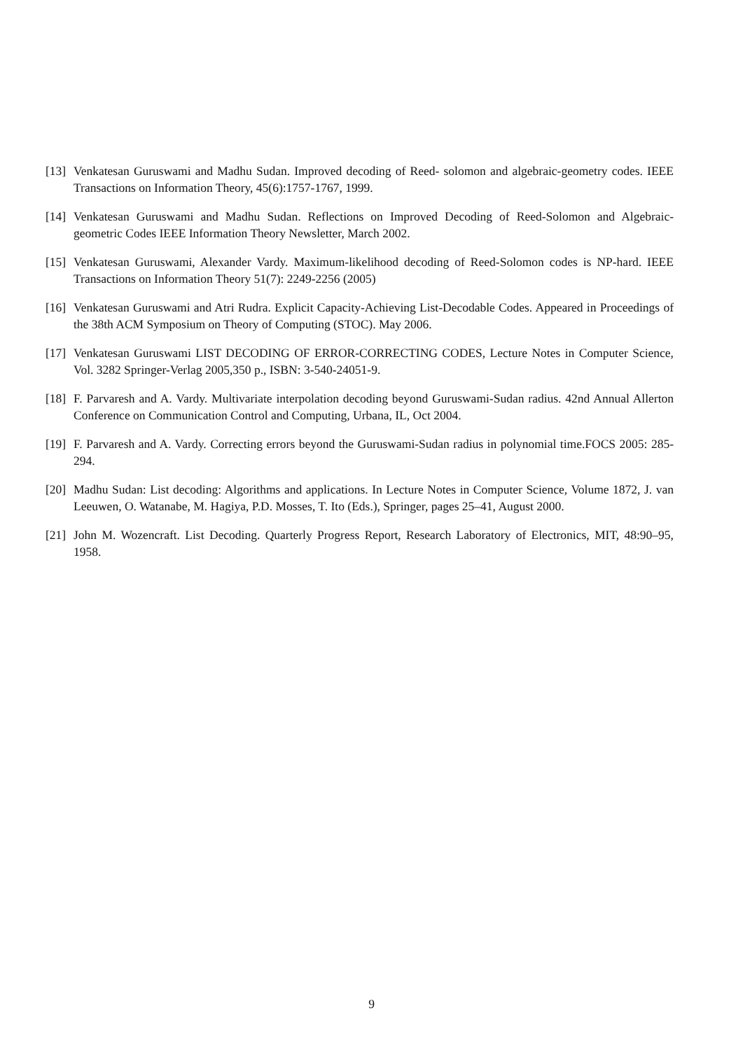[13] Venkatesan Guruswami and Madhu Sudan. Improved decoding of Reed- solomon and algebraic-geometry codes. IEEE Transactions on Information Theory, 45(6):1757-1767, 1999.
[14] Venkatesan Guruswami and Madhu Sudan. Reflections on Improved Decoding of Reed-Solomon and Algebraic-geometric Codes IEEE Information Theory Newsletter, March 2002.
[15] Venkatesan Guruswami, Alexander Vardy. Maximum-likelihood decoding of Reed-Solomon codes is NP-hard. IEEE Transactions on Information Theory 51(7): 2249-2256 (2005)
[16] Venkatesan Guruswami and Atri Rudra. Explicit Capacity-Achieving List-Decodable Codes. Appeared in Proceedings of the 38th ACM Symposium on Theory of Computing (STOC). May 2006.
[17] Venkatesan Guruswami LIST DECODING OF ERROR-CORRECTING CODES, Lecture Notes in Computer Science, Vol. 3282 Springer-Verlag 2005,350 p., ISBN: 3-540-24051-9.
[18] F. Parvaresh and A. Vardy. Multivariate interpolation decoding beyond Guruswami-Sudan radius. 42nd Annual Allerton Conference on Communication Control and Computing, Urbana, IL, Oct 2004.
[19] F. Parvaresh and A. Vardy. Correcting errors beyond the Guruswami-Sudan radius in polynomial time.FOCS 2005: 285-294.
[20] Madhu Sudan: List decoding: Algorithms and applications. In Lecture Notes in Computer Science, Volume 1872, J. van Leeuwen, O. Watanabe, M. Hagiya, P.D. Mosses, T. Ito (Eds.), Springer, pages 25–41, August 2000.
[21] John M. Wozencraft. List Decoding. Quarterly Progress Report, Research Laboratory of Electronics, MIT, 48:90–95, 1958.
9